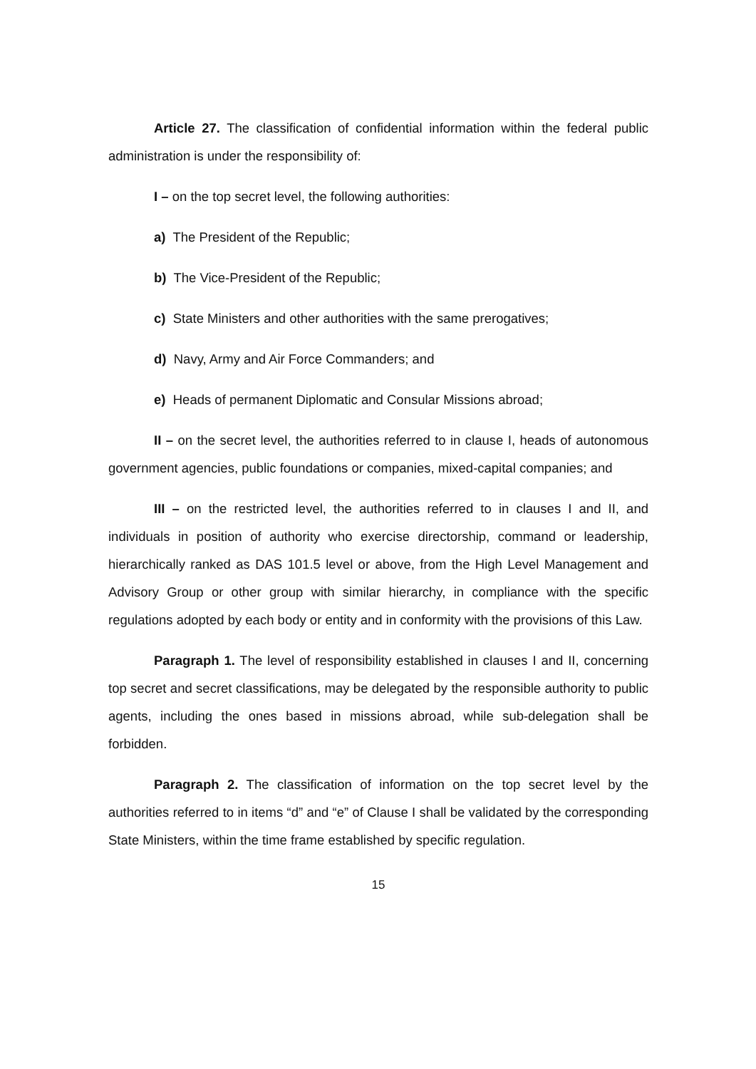Article 27. The classification of confidential information within the federal public administration is under the responsibility of:
I – on the top secret level, the following authorities:
a) The President of the Republic;
b) The Vice-President of the Republic;
c) State Ministers and other authorities with the same prerogatives;
d) Navy, Army and Air Force Commanders; and
e) Heads of permanent Diplomatic and Consular Missions abroad;
II – on the secret level, the authorities referred to in clause I, heads of autonomous government agencies, public foundations or companies, mixed-capital companies; and
III – on the restricted level, the authorities referred to in clauses I and II, and individuals in position of authority who exercise directorship, command or leadership, hierarchically ranked as DAS 101.5 level or above, from the High Level Management and Advisory Group or other group with similar hierarchy, in compliance with the specific regulations adopted by each body or entity and in conformity with the provisions of this Law.
Paragraph 1. The level of responsibility established in clauses I and II, concerning top secret and secret classifications, may be delegated by the responsible authority to public agents, including the ones based in missions abroad, while sub-delegation shall be forbidden.
Paragraph 2. The classification of information on the top secret level by the authorities referred to in items “d” and “e” of Clause I shall be validated by the corresponding State Ministers, within the time frame established by specific regulation.
15